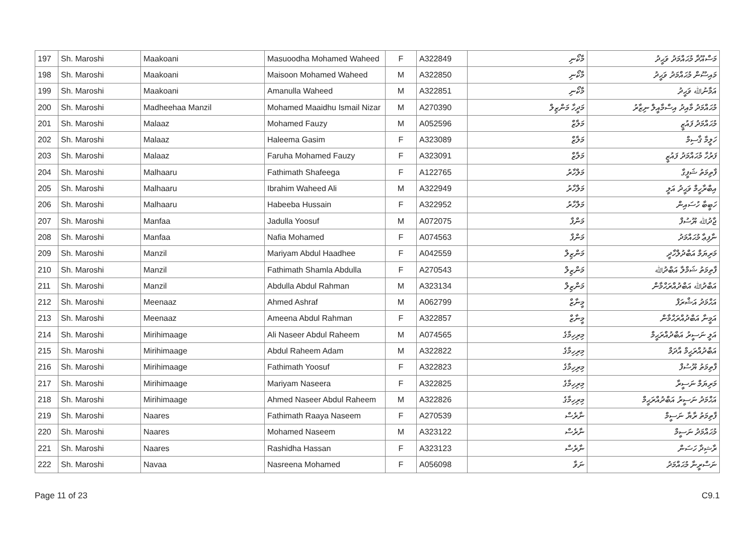| 197 | Sh. Maroshi | Maakoani | Masuoodha Mohamed Waheed | F | A322849 | މާކޯނި | މަސްއޫދާ މުޙައްމަދު ވަޙީދު |
| 198 | Sh. Maroshi | Maakoani | Maisoon Mohamed Waheed | M | A322850 | މާކޯނި | މައިސޫން މުޙައްމަދު ވަޙީދު |
| 199 | Sh. Maroshi | Maakoani | Amanulla Waheed | M | A322851 | މާކޯނި | އަމާނުﷲ ވަޙީދު |
| 200 | Sh. Maroshi | Madheehaa Manzil | Mohamed Maaidhu Ismail Nizar | M | A270390 | މަދީހާ މަންޒިލް | މުޙައްމަދު މާއިދު އިސްމާއީލް ނިޒާރު |
| 201 | Sh. Maroshi | Malaaz | Mohamed Fauzy | M | A052596 | މަލާޒް | މުޙައްމަދު ފައުޒީ |
| 202 | Sh. Maroshi | Malaaz | Haleema Gasim | F | A323089 | މަލާޒް | ހަލީމާ ޤާސިމް |
| 203 | Sh. Maroshi | Malaaz | Faruha Mohamed Fauzy | F | A323091 | މަލާޒް | ފަރުހާ މުޙައްމަދު ފައުޒީ |
| 204 | Sh. Maroshi | Malhaaru | Fathimath Shafeega | F | A122765 | މަލްހާރު | ފާތިމަތު ޝަފީގާ |
| 205 | Sh. Maroshi | Malhaaru | Ibrahim Waheed Ali | M | A322949 | މަލްހާރު | އިބްރާހީމް ވަޙީދު އަލީ |
| 206 | Sh. Maroshi | Malhaaru | Habeeba Hussain | F | A322952 | މަލްހާރު | ހަބީބާ ހުސައިން |
| 207 | Sh. Maroshi | Manfaa | Jadulla Yoosuf | M | A072075 | މަންފާ | ޖާދުﷲ ޔޫސުފް |
| 208 | Sh. Maroshi | Manfaa | Nafia Mohamed | F | A074563 | މަންފާ | ނާފިޢާ މުޙައްމަދު |
| 209 | Sh. Maroshi | Manzil | Mariyam Abdul Haadhee | F | A042559 | މަންޒިލް | މަރިޔަމް އަބްދުލްހާދީ |
| 210 | Sh. Maroshi | Manzil | Fathimath Shamla Abdulla | F | A270543 | މަންޒިލް | ފާތިމަތު ޝަމްލާ އަބްދުﷲ |
| 211 | Sh. Maroshi | Manzil | Abdulla Abdul Rahman | M | A323134 | މަންޒިލް | އަބްދުﷲ އަބްދުއްރަޙްމާން |
| 212 | Sh. Maroshi | Meenaaz | Ahmed Ashraf | M | A062799 | މީނާޒް | އަޙްމަދު އަޝްރަފް |
| 213 | Sh. Maroshi | Meenaaz | Ameena Abdul Rahman | F | A322857 | މީނާޒް | އަމީނާ އަބްދުއްރަޙްމާން |
| 214 | Sh. Maroshi | Mirihimaage | Ali Naseer Abdul Raheem | M | A074565 | މިރިހިމާގެ | އަލީ ނަސީރު އަބްދުއްރަޙީމް |
| 215 | Sh. Maroshi | Mirihimaage | Abdul Raheem Adam | M | A322822 | މިރިހިމާގެ | އަބްދުއްރަޙީމް އާދަމް |
| 216 | Sh. Maroshi | Mirihimaage | Fathimath Yoosuf | F | A322823 | މިރިހިމާގެ | ފާތިމަތު ޔޫސުފް |
| 217 | Sh. Maroshi | Mirihimaage | Mariyam Naseera | F | A322825 | މިރިހިމާގެ | މަރިޔަމް ނަސީރާ |
| 218 | Sh. Maroshi | Mirihimaage | Ahmed Naseer Abdul Raheem | M | A322826 | މިރިހިމާގެ | އަޙްމަދު ނަސީރު އަބްދުއްރަޙީމް |
| 219 | Sh. Maroshi | Naares | Fathimath Raaya Naseem | F | A270539 | ނާރެސް | ފާތިމަތު ރާޔާ ނަސީމް |
| 220 | Sh. Maroshi | Naares | Mohamed Naseem | M | A323122 | ނާރެސް | މުޙައްމަދު ނަސީމް |
| 221 | Sh. Maroshi | Naares | Rashidha Hassan | F | A323123 | ނާރެސް | ރާޝިދާ ހަސަން |
| 222 | Sh. Maroshi | Navaa | Nasreena Mohamed | F | A056098 | ނަވާ | ނަސްރީނާ މުޙައްމަދު |
Page 11 of 23 C9.1